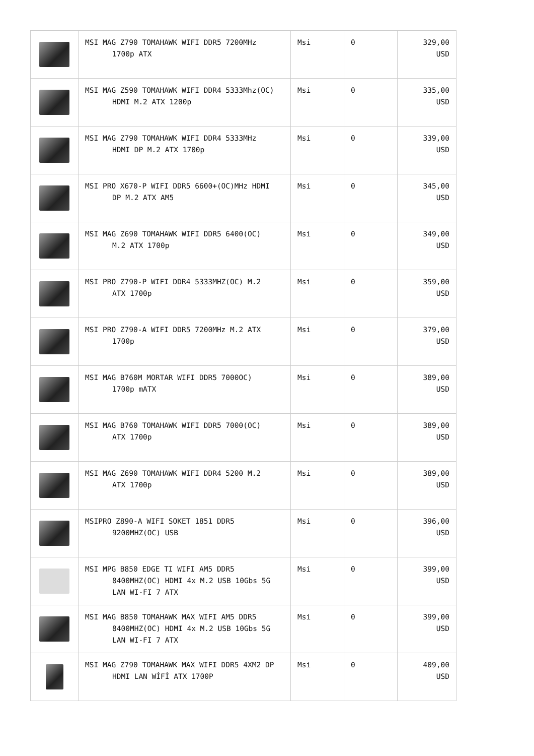| | MSI MAG Z790 TOMAHAWK WIFI DDR5 7200MHz 1700p ATX | Msi | 0 | 329,00 USD |
| | MSI MAG Z590 TOMAHAWK WIFI DDR4 5333Mhz(OC) HDMI M.2 ATX 1200p | Msi | 0 | 335,00 USD |
| | MSI MAG Z790 TOMAHAWK WIFI DDR4 5333MHz HDMI DP M.2 ATX 1700p | Msi | 0 | 339,00 USD |
| | MSI PRO X670-P WIFI DDR5 6600+(OC)MHz HDMI DP M.2 ATX AM5 | Msi | 0 | 345,00 USD |
| | MSI MAG Z690 TOMAHAWK WIFI DDR5 6400(OC) M.2 ATX 1700p | Msi | 0 | 349,00 USD |
| | MSI PRO Z790-P WIFI DDR4 5333MHZ(OC) M.2 ATX 1700p | Msi | 0 | 359,00 USD |
| | MSI PRO Z790-A WIFI DDR5 7200MHz M.2 ATX 1700p | Msi | 0 | 379,00 USD |
| | MSI MAG B760M MORTAR WIFI DDR5 7000OC) 1700p mATX | Msi | 0 | 389,00 USD |
| | MSI MAG B760 TOMAHAWK WIFI DDR5 7000(OC) ATX 1700p | Msi | 0 | 389,00 USD |
| | MSI MAG Z690 TOMAHAWK WIFI DDR4 5200 M.2 ATX 1700p | Msi | 0 | 389,00 USD |
| | MSIPRO Z890-A WIFI SOKET 1851 DDR5 9200MHZ(OC) USB | Msi | 0 | 396,00 USD |
| | MSI MPG B850 EDGE TI WIFI AM5 DDR5 8400MHZ(OC) HDMI 4x M.2 USB 10Gbs 5G LAN WI-FI 7 ATX | Msi | 0 | 399,00 USD |
| | MSI MAG B850 TOMAHAWK MAX WIFI AM5 DDR5 8400MHZ(OC) HDMI 4x M.2 USB 10Gbs 5G LAN WI-FI 7 ATX | Msi | 0 | 399,00 USD |
| | MSI MAG Z790 TOMAHAWK MAX WIFI DDR5 4XM2 DP HDMI LAN WİFİ ATX 1700P | Msi | 0 | 409,00 USD |